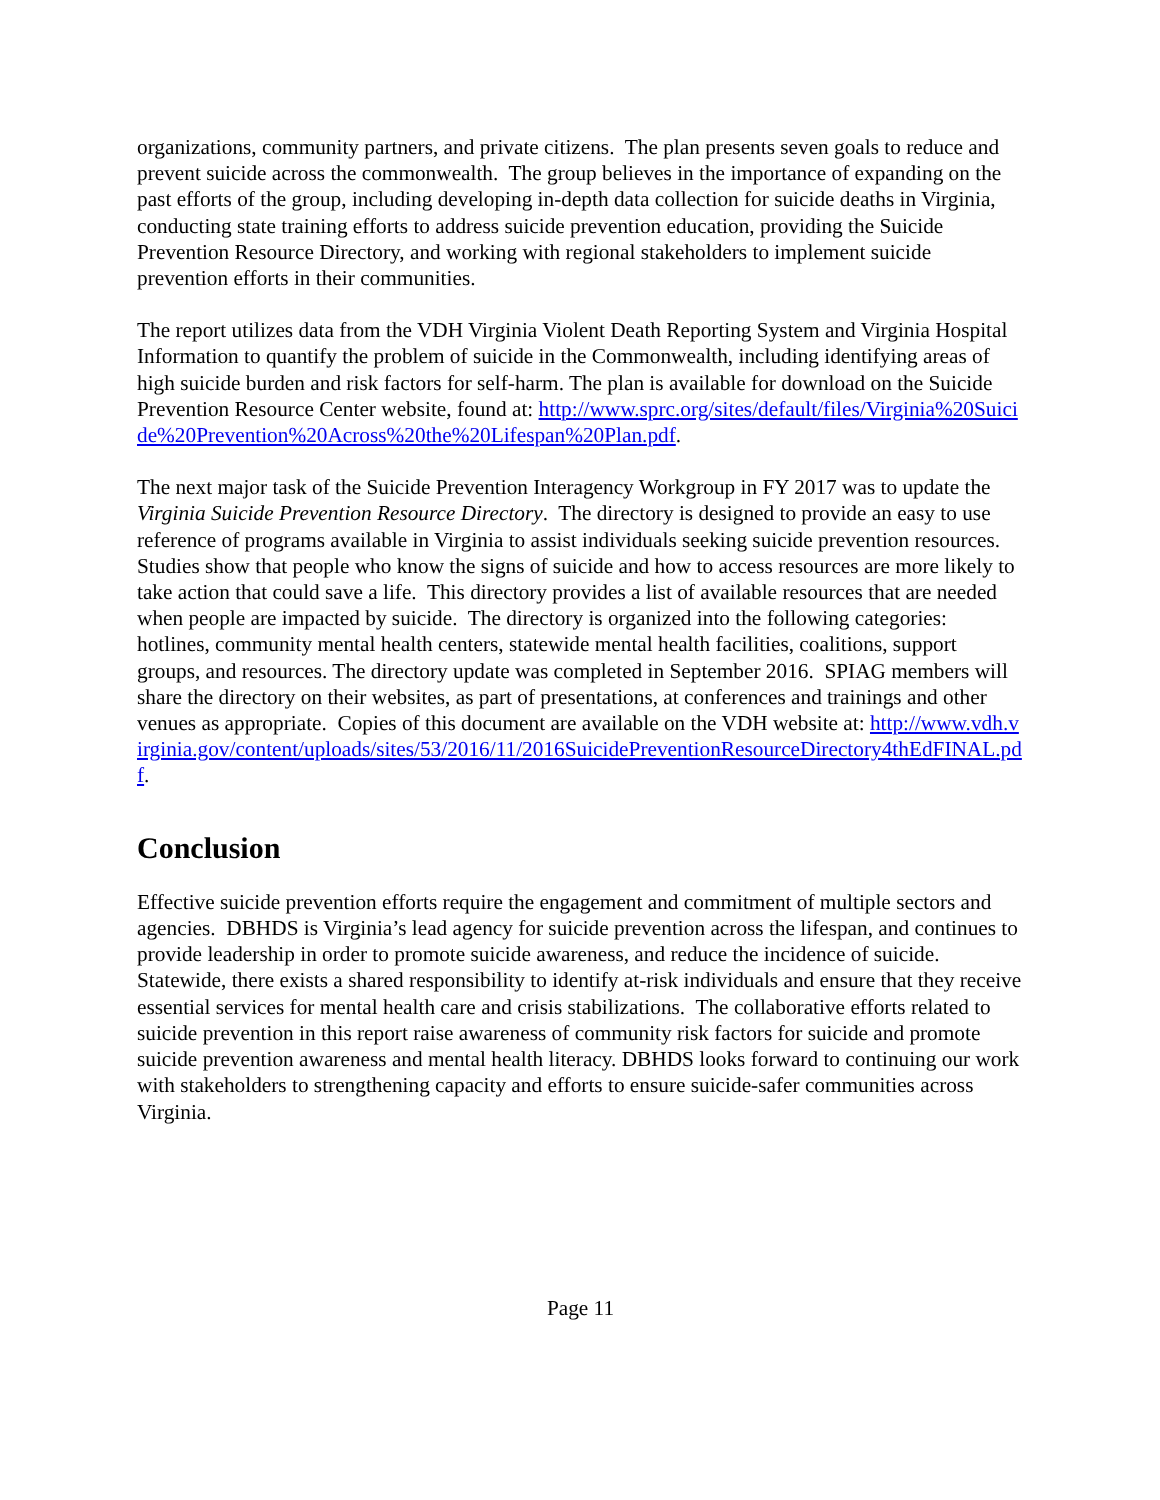organizations, community partners, and private citizens. The plan presents seven goals to reduce and prevent suicide across the commonwealth. The group believes in the importance of expanding on the past efforts of the group, including developing in-depth data collection for suicide deaths in Virginia, conducting state training efforts to address suicide prevention education, providing the Suicide Prevention Resource Directory, and working with regional stakeholders to implement suicide prevention efforts in their communities.
The report utilizes data from the VDH Virginia Violent Death Reporting System and Virginia Hospital Information to quantify the problem of suicide in the Commonwealth, including identifying areas of high suicide burden and risk factors for self-harm. The plan is available for download on the Suicide Prevention Resource Center website, found at: http://www.sprc.org/sites/default/files/Virginia%20Suicide%20Prevention%20Across%20the%20Lifespan%20Plan.pdf.
The next major task of the Suicide Prevention Interagency Workgroup in FY 2017 was to update the Virginia Suicide Prevention Resource Directory. The directory is designed to provide an easy to use reference of programs available in Virginia to assist individuals seeking suicide prevention resources. Studies show that people who know the signs of suicide and how to access resources are more likely to take action that could save a life. This directory provides a list of available resources that are needed when people are impacted by suicide. The directory is organized into the following categories: hotlines, community mental health centers, statewide mental health facilities, coalitions, support groups, and resources. The directory update was completed in September 2016. SPIAG members will share the directory on their websites, as part of presentations, at conferences and trainings and other venues as appropriate. Copies of this document are available on the VDH website at: http://www.vdh.virginia.gov/content/uploads/sites/53/2016/11/2016SuicidePreventionResourceDirectory4thEdFINAL.pdf.
Conclusion
Effective suicide prevention efforts require the engagement and commitment of multiple sectors and agencies. DBHDS is Virginia’s lead agency for suicide prevention across the lifespan, and continues to provide leadership in order to promote suicide awareness, and reduce the incidence of suicide. Statewide, there exists a shared responsibility to identify at-risk individuals and ensure that they receive essential services for mental health care and crisis stabilizations. The collaborative efforts related to suicide prevention in this report raise awareness of community risk factors for suicide and promote suicide prevention awareness and mental health literacy. DBHDS looks forward to continuing our work with stakeholders to strengthening capacity and efforts to ensure suicide-safer communities across Virginia.
Page 11